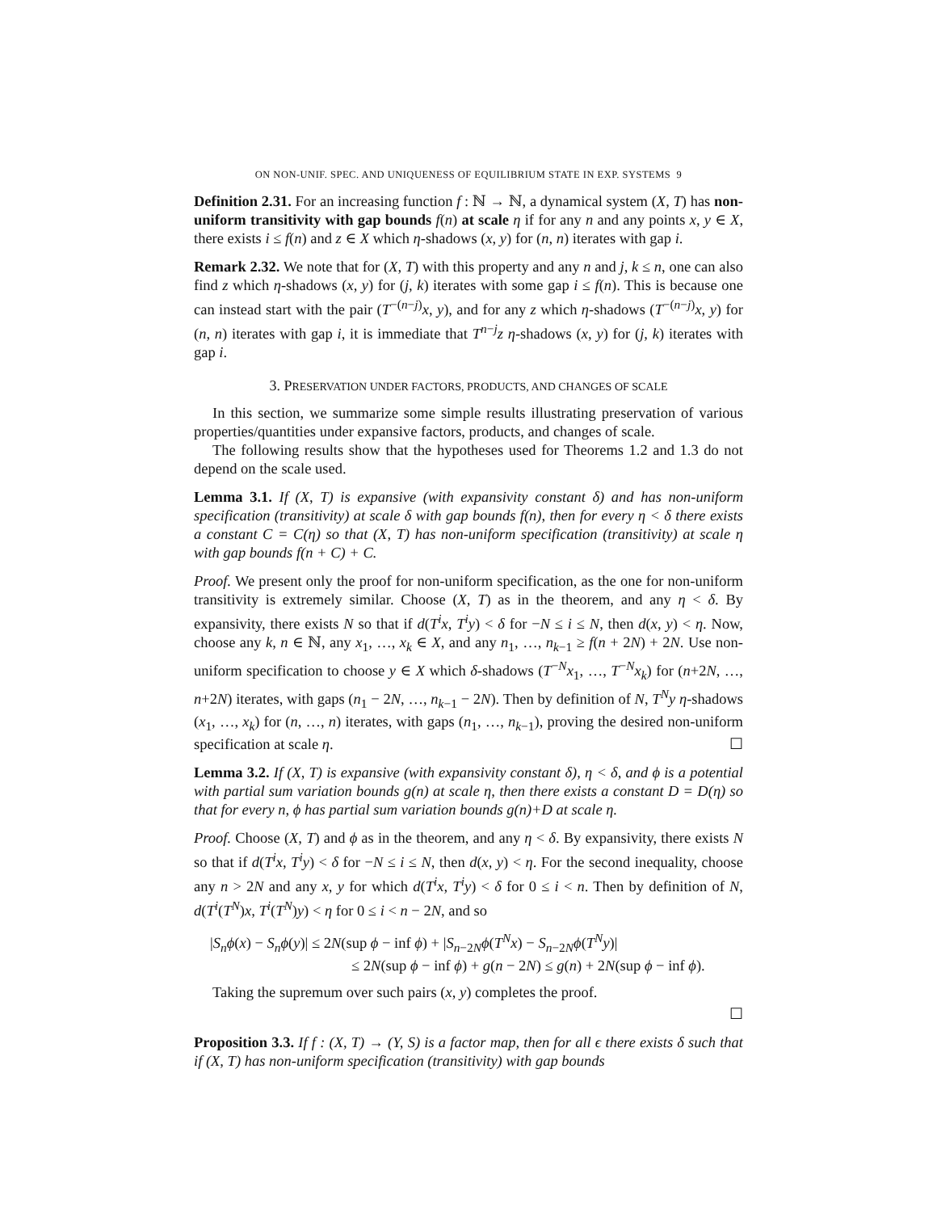ON NON-UNIF. SPEC. AND UNIQUENESS OF EQUILIBRIUM STATE IN EXP. SYSTEMS 9
Definition 2.31. For an increasing function f : ℕ → ℕ, a dynamical system (X, T) has non-uniform transitivity with gap bounds f(n) at scale η if for any n and any points x, y ∈ X, there exists i ≤ f(n) and z ∈ X which η-shadows (x, y) for (n, n) iterates with gap i.
Remark 2.32. We note that for (X, T) with this property and any n and j, k ≤ n, one can also find z which η-shadows (x, y) for (j, k) iterates with some gap i ≤ f(n). This is because one can instead start with the pair (T<sup>−(n−j)</sup>x, y), and for any z which η-shadows (T<sup>−(n−j)</sup>x, y) for (n, n) iterates with gap i, it is immediate that T<sup>n−j</sup>z η-shadows (x, y) for (j, k) iterates with gap i.
3. PRESERVATION UNDER FACTORS, PRODUCTS, AND CHANGES OF SCALE
In this section, we summarize some simple results illustrating preservation of various properties/quantities under expansive factors, products, and changes of scale.
The following results show that the hypotheses used for Theorems 1.2 and 1.3 do not depend on the scale used.
Lemma 3.1. If (X, T) is expansive (with expansivity constant δ) and has non-uniform specification (transitivity) at scale δ with gap bounds f(n), then for every η < δ there exists a constant C = C(η) so that (X, T) has non-uniform specification (transitivity) at scale η with gap bounds f(n + C) + C.
Proof. We present only the proof for non-uniform specification, as the one for non-uniform transitivity is extremely similar. Choose (X, T) as in the theorem, and any η < δ. By expansivity, there exists N so that if d(T<sup>i</sup>x, T<sup>i</sup>y) < δ for −N ≤ i ≤ N, then d(x, y) < η. Now, choose any k, n ∈ ℕ, any x<sub>1</sub>, …, x<sub>k</sub> ∈ X, and any n<sub>1</sub>, …, n<sub>k−1</sub> ≥ f(n + 2N) + 2N. Use non-uniform specification to choose y ∈ X which δ-shadows (T<sup>−N</sup>x<sub>1</sub>, …, T<sup>−N</sup>x<sub>k</sub>) for (n+2N, …, n+2N) iterates, with gaps (n<sub>1</sub> − 2N, …, n<sub>k−1</sub> − 2N). Then by definition of N, T<sup>N</sup>y η-shadows (x<sub>1</sub>, …, x<sub>k</sub>) for (n, …, n) iterates, with gaps (n<sub>1</sub>, …, n<sub>k−1</sub>), proving the desired non-uniform specification at scale η. ☐
Lemma 3.2. If (X, T) is expansive (with expansivity constant δ), η < δ, and ϕ is a potential with partial sum variation bounds g(n) at scale η, then there exists a constant D = D(η) so that for every n, ϕ has partial sum variation bounds g(n)+D at scale η.
Proof. Choose (X, T) and ϕ as in the theorem, and any η < δ. By expansivity, there exists N so that if d(T<sup>i</sup>x, T<sup>i</sup>y) < δ for −N ≤ i ≤ N, then d(x, y) < η. For the second inequality, choose any n > 2N and any x, y for which d(T<sup>i</sup>x, T<sup>i</sup>y) < δ for 0 ≤ i < n. Then by definition of N, d(T<sup>i</sup>(T<sup>N</sup>)x, T<sup>i</sup>(T<sup>N</sup>)y) < η for 0 ≤ i < n − 2N, and so
|S<sub>n</sub>ϕ(x) − S<sub>n</sub>ϕ(y)| ≤ 2N(sup ϕ − inf ϕ) + |S<sub>n−2N</sub>ϕ(T<sup>N</sup>x) − S<sub>n−2N</sub>ϕ(T<sup>N</sup>y)|
≤ 2N(sup ϕ − inf ϕ) + g(n − 2N) ≤ g(n) + 2N(sup ϕ − inf ϕ).
Taking the supremum over such pairs (x, y) completes the proof.
☐
Proposition 3.3. If f : (X, T) → (Y, S) is a factor map, then for all ϵ there exists δ such that if (X, T) has non-uniform specification (transitivity) with gap bounds